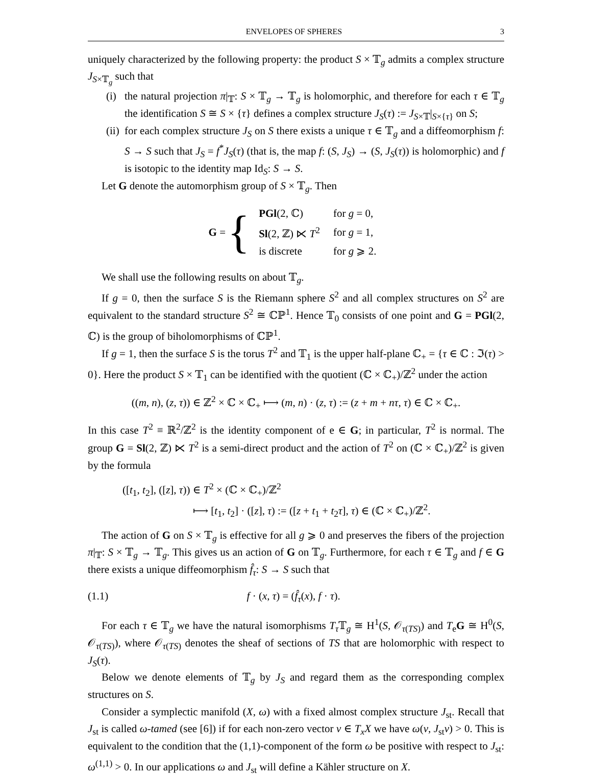ENVELOPES OF SPHERES 3
uniquely characterized by the following property: the product S × 𝕋<sub>g</sub> admits a complex structure J<sub>S×𝕋<sub>g</sub></sub> such that
(i)
the natural projection π|<sub>𝕋</sub>: S × 𝕋<sub>g</sub> → 𝕋<sub>g</sub> is holomorphic, and therefore for each τ ∈ 𝕋<sub>g</sub> the identification S ≅ S × {τ} defines a complex structure J<sub>S</sub>(τ) := J<sub>S×𝕋</sub>|<sub>S×{τ}</sub> on S;
(ii)
for each complex structure J<sub>S</sub> on S there exists a unique τ ∈ 𝕋<sub>g</sub> and a diffeomorphism f: S → S such that J<sub>S</sub> = f<sup>*</sup>J<sub>S</sub>(τ) (that is, the map f: (S, J<sub>S</sub>) → (S, J<sub>S</sub>(τ)) is holomorphic) and f is isotopic to the identity map Id<sub>S</sub>: S → S.
Let G denote the automorphism group of S × 𝕋<sub>g</sub>. Then
G = {
| PGl (2, ℂ) | for g = 0, |
| Sl (2, ℤ) ⋉ T<sup>2</sup> | for g = 1, |
| is discrete | for g ⩾ 2. |
We shall use the following results on about 𝕋<sub>g</sub>.
If g = 0, then the surface S is the Riemann sphere S<sup>2</sup> and all complex structures on S<sup>2</sup> are equivalent to the standard structure S<sup>2</sup> ≅ ℂℙ<sup>1</sup>. Hence 𝕋<sub>0</sub> consists of one point and G = PGl(2, ℂ) is the group of biholomorphisms of ℂℙ<sup>1</sup>.
If g = 1, then the surface S is the torus T<sup>2</sup> and 𝕋<sub>1</sub> is the upper half-plane ℂ<sub>+</sub> = {τ ∈ ℂ : ℑ(τ) > 0}. Here the product S × 𝕋<sub>1</sub> can be identified with the quotient (ℂ × ℂ<sub>+</sub>)/ℤ<sup>2</sup> under the action
((m, n), (z, τ)) ∈ ℤ<sup>2</sup> × ℂ × ℂ<sub>+</sub> ⟼ (m, n) · (z, τ) := (z + m + nτ, τ) ∈ ℂ × ℂ<sub>+</sub>.
In this case T<sup>2</sup> ≡ ℝ<sup>2</sup>/ℤ<sup>2</sup> is the identity component of e ∈ G; in particular, T<sup>2</sup> is normal. The group G = Sl(2, ℤ) ⋉ T<sup>2</sup> is a semi-direct product and the action of T<sup>2</sup> on (ℂ × ℂ<sub>+</sub>)/ℤ<sup>2</sup> is given by the formula
([t<sub>1</sub>, t<sub>2</sub>], ([z], τ)) ∈ T<sup>2</sup> × (ℂ × ℂ<sub>+</sub>)/ℤ<sup>2</sup>
⟼ [t<sub>1</sub>, t<sub>2</sub>] · ([z], τ) := ([z + t<sub>1</sub> + t<sub>2</sub>τ], τ) ∈ (ℂ × ℂ<sub>+</sub>)/ℤ<sup>2</sup>.
The action of G on S × 𝕋<sub>g</sub> is effective for all g ⩾ 0 and preserves the fibers of the projection π|<sub>𝕋</sub>: S × 𝕋<sub>g</sub> → 𝕋<sub>g</sub>. This gives us an action of G on 𝕋<sub>g</sub>. Furthermore, for each τ ∈ 𝕋<sub>g</sub> and f ∈ G there exists a unique diffeomorphism f̂<sub>τ</sub>: S → S such that
(1.1) f · (x, τ) = (f̂<sub>τ</sub>(x), f · τ).
For each τ ∈ 𝕋<sub>g</sub> we have the natural isomorphisms T<sub>τ</sub> 𝕋<sub>g</sub> ≅ H<sup>1</sup>(S, 𝒪<sub>τ(TS)</sub>) and T<sub>e</sub>G ≅ H<sup>0</sup>(S, 𝒪<sub>τ(TS)</sub>), where 𝒪<sub>τ(TS)</sub> denotes the sheaf of sections of TS that are holomorphic with respect to J<sub>S</sub>(τ).
Below we denote elements of 𝕋<sub>g</sub> by J<sub>S</sub> and regard them as the corresponding complex structures on S.
Consider a symplectic manifold (X, ω) with a fixed almost complex structure J<sub>st</sub>. Recall that J<sub>st</sub> is called ω-tamed (see [6]) if for each non-zero vector v ∈ T<sub>x</sub>X we have ω(v, J<sub>st</sub>v) > 0. This is equivalent to the condition that the (1,1)-component of the form ω be positive with respect to J<sub>st</sub>: ω<sup>(1,1)</sup> > 0. In our applications ω and J<sub>st</sub> will define a Kähler structure on X.